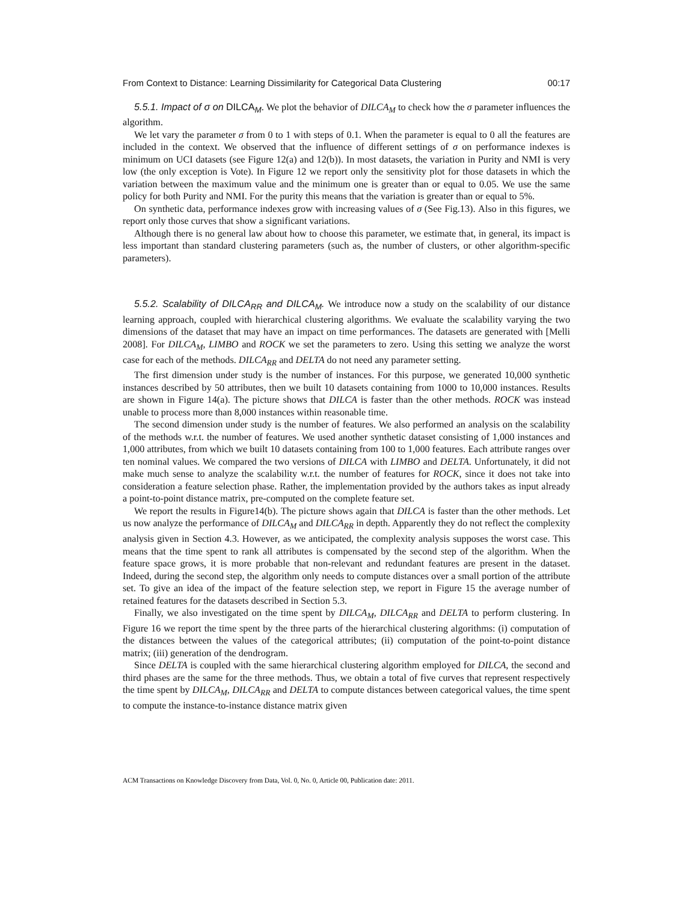From Context to Distance: Learning Dissimilarity for Categorical Data Clustering 00:17
5.5.1. Impact of σ on DILCA<sub>M</sub>. We plot the behavior of DILCA<sub>M</sub> to check how the σ parameter influences the algorithm.
We let vary the parameter σ from 0 to 1 with steps of 0.1. When the parameter is equal to 0 all the features are included in the context. We observed that the influence of different settings of σ on performance indexes is minimum on UCI datasets (see Figure 12(a) and 12(b)). In most datasets, the variation in Purity and NMI is very low (the only exception is Vote). In Figure 12 we report only the sensitivity plot for those datasets in which the variation between the maximum value and the minimum one is greater than or equal to 0.05. We use the same policy for both Purity and NMI. For the purity this means that the variation is greater than or equal to 5%.
On synthetic data, performance indexes grow with increasing values of σ (See Fig.13). Also in this figures, we report only those curves that show a significant variations.
Although there is no general law about how to choose this parameter, we estimate that, in general, its impact is less important than standard clustering parameters (such as, the number of clusters, or other algorithm-specific parameters).
5.5.2. Scalability of DILCA<sub>RR</sub> and DILCA<sub>M</sub>. We introduce now a study on the scalability of our distance learning approach, coupled with hierarchical clustering algorithms. We evaluate the scalability varying the two dimensions of the dataset that may have an impact on time performances. The datasets are generated with [Melli 2008]. For DILCA<sub>M</sub>, LIMBO and ROCK we set the parameters to zero. Using this setting we analyze the worst case for each of the methods. DILCA<sub>RR</sub> and DELTA do not need any parameter setting.
The first dimension under study is the number of instances. For this purpose, we generated 10,000 synthetic instances described by 50 attributes, then we built 10 datasets containing from 1000 to 10,000 instances. Results are shown in Figure 14(a). The picture shows that DILCA is faster than the other methods. ROCK was instead unable to process more than 8,000 instances within reasonable time.
The second dimension under study is the number of features. We also performed an analysis on the scalability of the methods w.r.t. the number of features. We used another synthetic dataset consisting of 1,000 instances and 1,000 attributes, from which we built 10 datasets containing from 100 to 1,000 features. Each attribute ranges over ten nominal values. We compared the two versions of DILCA with LIMBO and DELTA. Unfortunately, it did not make much sense to analyze the scalability w.r.t. the number of features for ROCK, since it does not take into consideration a feature selection phase. Rather, the implementation provided by the authors takes as input already a point-to-point distance matrix, pre-computed on the complete feature set.
We report the results in Figure14(b). The picture shows again that DILCA is faster than the other methods. Let us now analyze the performance of DILCA<sub>M</sub> and DILCA<sub>RR</sub> in depth. Apparently they do not reflect the complexity analysis given in Section 4.3. However, as we anticipated, the complexity analysis supposes the worst case. This means that the time spent to rank all attributes is compensated by the second step of the algorithm. When the feature space grows, it is more probable that non-relevant and redundant features are present in the dataset. Indeed, during the second step, the algorithm only needs to compute distances over a small portion of the attribute set. To give an idea of the impact of the feature selection step, we report in Figure 15 the average number of retained features for the datasets described in Section 5.3.
Finally, we also investigated on the time spent by DILCA<sub>M</sub>, DILCA<sub>RR</sub> and DELTA to perform clustering. In Figure 16 we report the time spent by the three parts of the hierarchical clustering algorithms: (i) computation of the distances between the values of the categorical attributes; (ii) computation of the point-to-point distance matrix; (iii) generation of the dendrogram.
Since DELTA is coupled with the same hierarchical clustering algorithm employed for DILCA, the second and third phases are the same for the three methods. Thus, we obtain a total of five curves that represent respectively the time spent by DILCA<sub>M</sub>, DILCA<sub>RR</sub> and DELTA to compute distances between categorical values, the time spent to compute the instance-to-instance distance matrix given
ACM Transactions on Knowledge Discovery from Data, Vol. 0, No. 0, Article 00, Publication date: 2011.